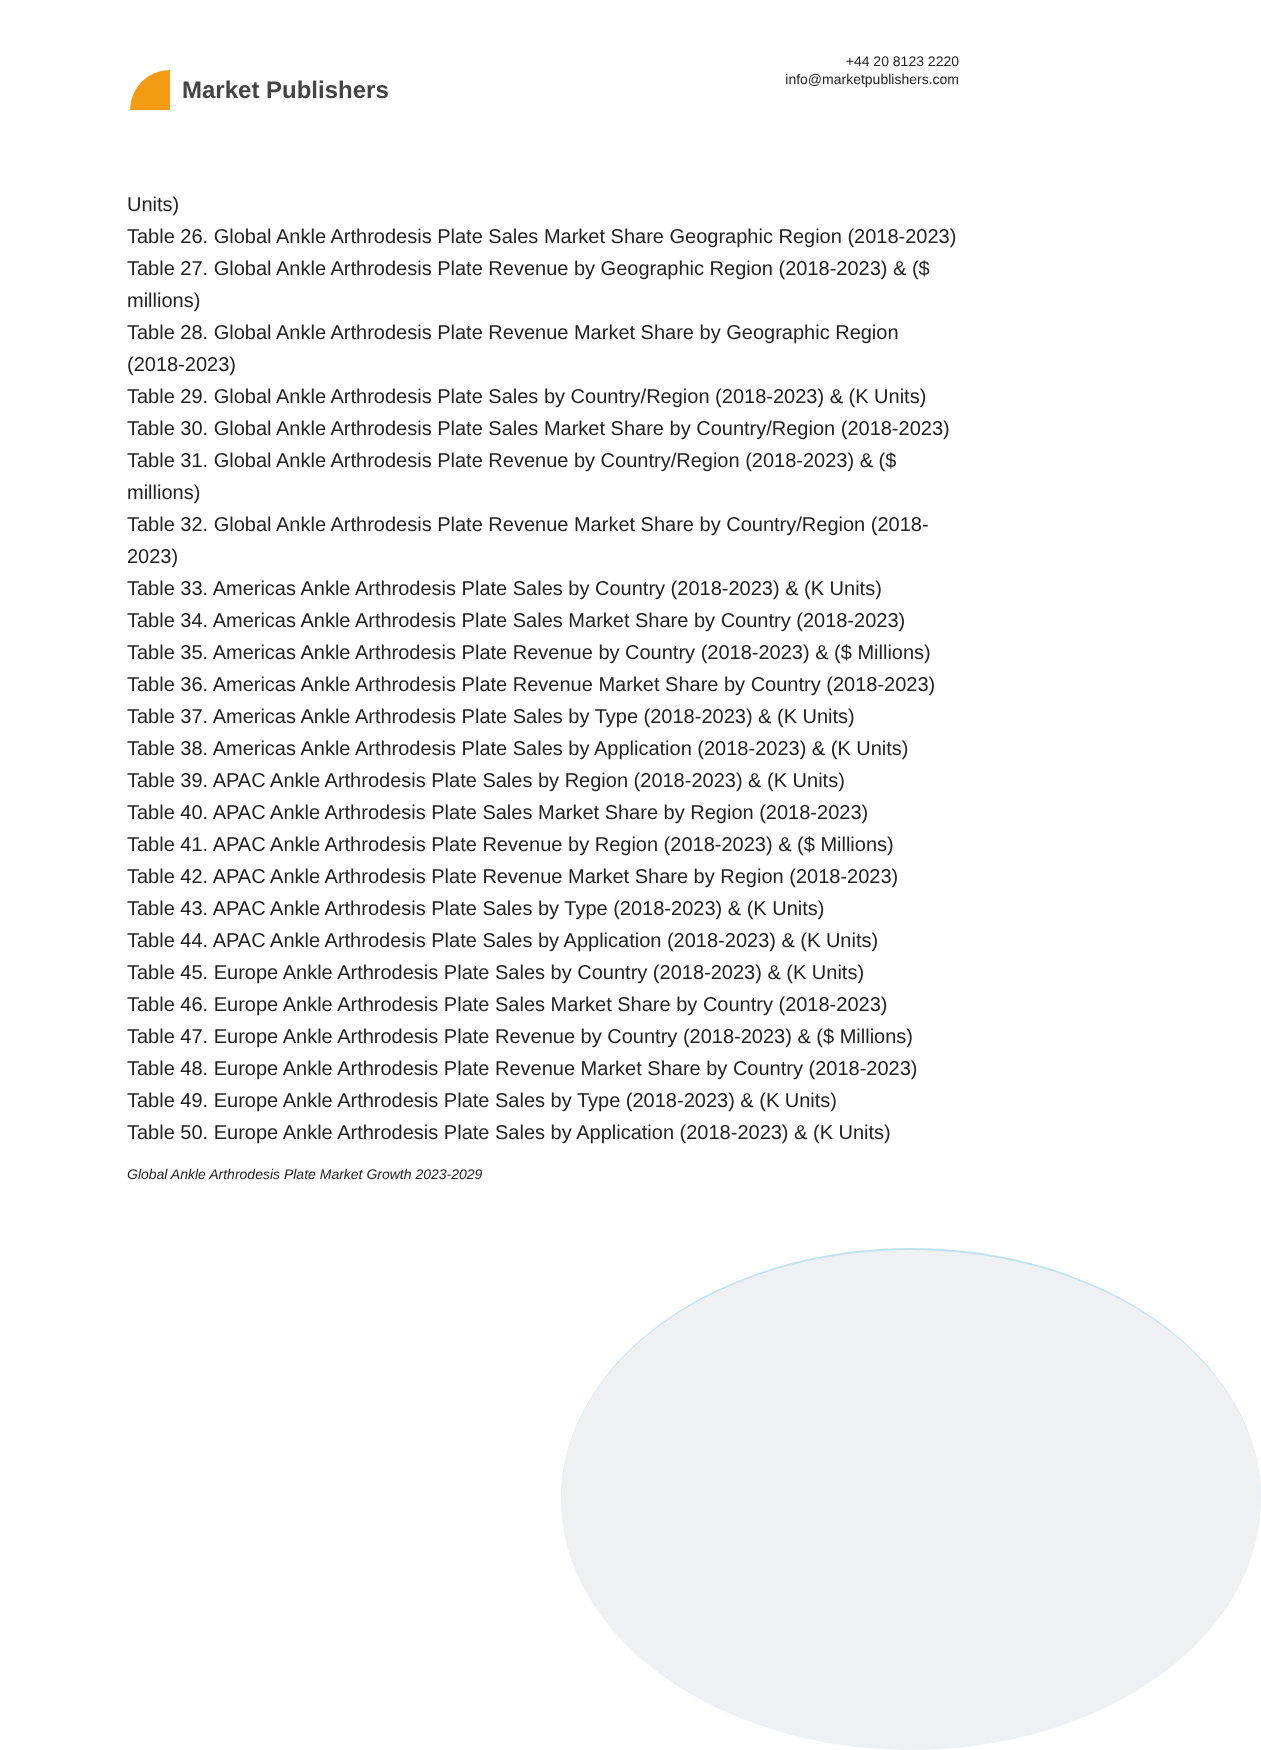Market Publishers
+44 20 8123 2220
info@marketpublishers.com
Units)
Table 26. Global Ankle Arthrodesis Plate Sales Market Share Geographic Region (2018-2023)
Table 27. Global Ankle Arthrodesis Plate Revenue by Geographic Region (2018-2023) & ($ millions)
Table 28. Global Ankle Arthrodesis Plate Revenue Market Share by Geographic Region (2018-2023)
Table 29. Global Ankle Arthrodesis Plate Sales by Country/Region (2018-2023) & (K Units)
Table 30. Global Ankle Arthrodesis Plate Sales Market Share by Country/Region (2018-2023)
Table 31. Global Ankle Arthrodesis Plate Revenue by Country/Region (2018-2023) & ($ millions)
Table 32. Global Ankle Arthrodesis Plate Revenue Market Share by Country/Region (2018-2023)
Table 33. Americas Ankle Arthrodesis Plate Sales by Country (2018-2023) & (K Units)
Table 34. Americas Ankle Arthrodesis Plate Sales Market Share by Country (2018-2023)
Table 35. Americas Ankle Arthrodesis Plate Revenue by Country (2018-2023) & ($ Millions)
Table 36. Americas Ankle Arthrodesis Plate Revenue Market Share by Country (2018-2023)
Table 37. Americas Ankle Arthrodesis Plate Sales by Type (2018-2023) & (K Units)
Table 38. Americas Ankle Arthrodesis Plate Sales by Application (2018-2023) & (K Units)
Table 39. APAC Ankle Arthrodesis Plate Sales by Region (2018-2023) & (K Units)
Table 40. APAC Ankle Arthrodesis Plate Sales Market Share by Region (2018-2023)
Table 41. APAC Ankle Arthrodesis Plate Revenue by Region (2018-2023) & ($ Millions)
Table 42. APAC Ankle Arthrodesis Plate Revenue Market Share by Region (2018-2023)
Table 43. APAC Ankle Arthrodesis Plate Sales by Type (2018-2023) & (K Units)
Table 44. APAC Ankle Arthrodesis Plate Sales by Application (2018-2023) & (K Units)
Table 45. Europe Ankle Arthrodesis Plate Sales by Country (2018-2023) & (K Units)
Table 46. Europe Ankle Arthrodesis Plate Sales Market Share by Country (2018-2023)
Table 47. Europe Ankle Arthrodesis Plate Revenue by Country (2018-2023) & ($ Millions)
Table 48. Europe Ankle Arthrodesis Plate Revenue Market Share by Country (2018-2023)
Table 49. Europe Ankle Arthrodesis Plate Sales by Type (2018-2023) & (K Units)
Table 50. Europe Ankle Arthrodesis Plate Sales by Application (2018-2023) & (K Units)
Global Ankle Arthrodesis Plate Market Growth 2023-2029